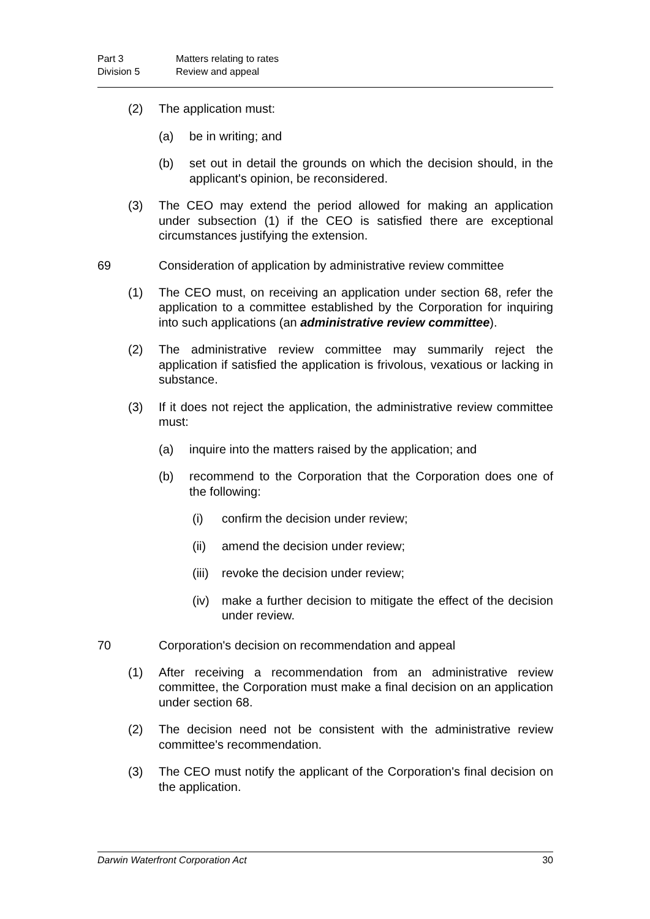Part 3 Matters relating to rates Division 5 Review and appeal
(2) The application must:
(a) be in writing; and
(b) set out in detail the grounds on which the decision should, in the applicant's opinion, be reconsidered.
(3) The CEO may extend the period allowed for making an application under subsection (1) if the CEO is satisfied there are exceptional circumstances justifying the extension.
69 Consideration of application by administrative review committee
(1) The CEO must, on receiving an application under section 68, refer the application to a committee established by the Corporation for inquiring into such applications (an administrative review committee).
(2) The administrative review committee may summarily reject the application if satisfied the application is frivolous, vexatious or lacking in substance.
(3) If it does not reject the application, the administrative review committee must:
(a) inquire into the matters raised by the application; and
(b) recommend to the Corporation that the Corporation does one of the following:
(i) confirm the decision under review;
(ii) amend the decision under review;
(iii) revoke the decision under review;
(iv) make a further decision to mitigate the effect of the decision under review.
70 Corporation's decision on recommendation and appeal
(1) After receiving a recommendation from an administrative review committee, the Corporation must make a final decision on an application under section 68.
(2) The decision need not be consistent with the administrative review committee's recommendation.
(3) The CEO must notify the applicant of the Corporation's final decision on the application.
Darwin Waterfront Corporation Act 30